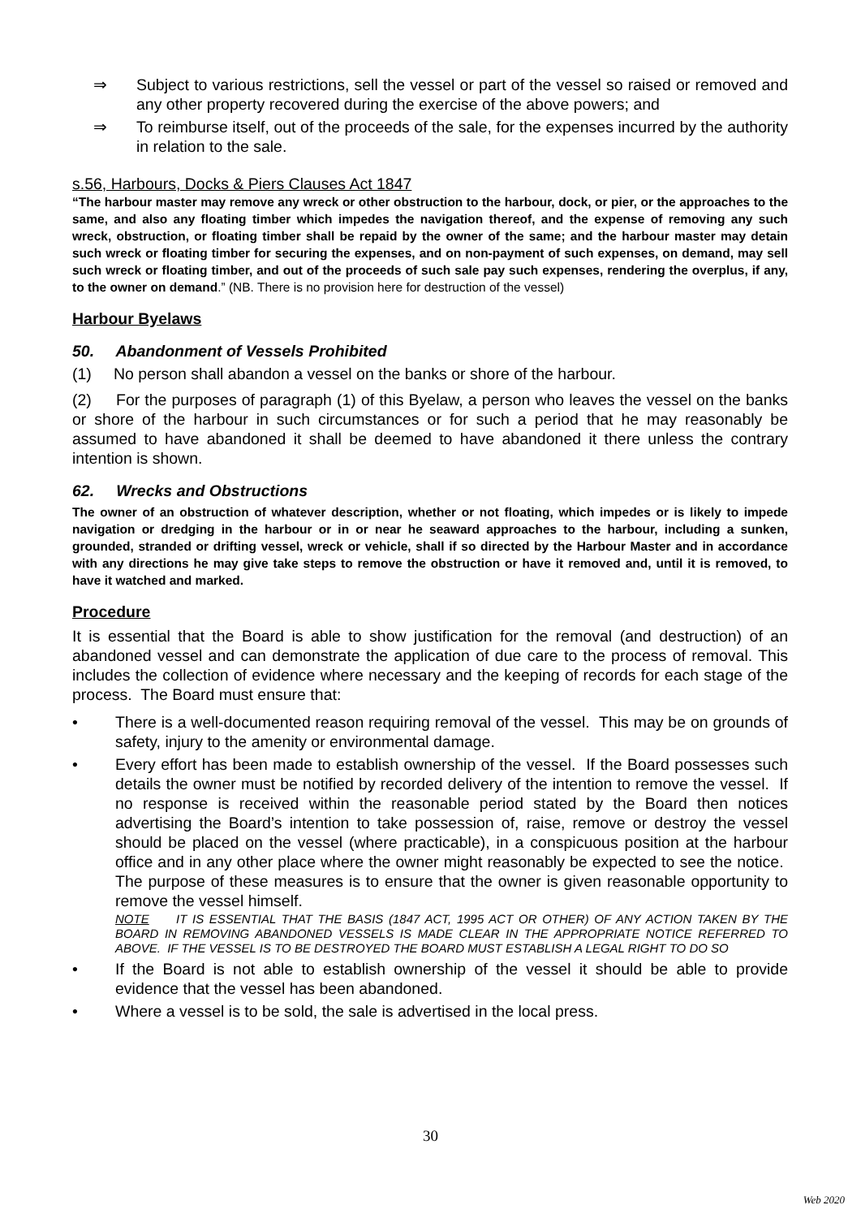⇒ Subject to various restrictions, sell the vessel or part of the vessel so raised or removed and any other property recovered during the exercise of the above powers; and
⇒ To reimburse itself, out of the proceeds of the sale, for the expenses incurred by the authority in relation to the sale.
s.56, Harbours, Docks & Piers Clauses Act 1847
“The harbour master may remove any wreck or other obstruction to the harbour, dock, or pier, or the approaches to the same, and also any floating timber which impedes the navigation thereof, and the expense of removing any such wreck, obstruction, or floating timber shall be repaid by the owner of the same; and the harbour master may detain such wreck or floating timber for securing the expenses, and on non-payment of such expenses, on demand, may sell such wreck or floating timber, and out of the proceeds of such sale pay such expenses, rendering the overplus, if any, to the owner on demand.” (NB. There is no provision here for destruction of the vessel)
Harbour Byelaws
50. Abandonment of Vessels Prohibited
(1) No person shall abandon a vessel on the banks or shore of the harbour.
(2) For the purposes of paragraph (1) of this Byelaw, a person who leaves the vessel on the banks or shore of the harbour in such circumstances or for such a period that he may reasonably be assumed to have abandoned it shall be deemed to have abandoned it there unless the contrary intention is shown.
62. Wrecks and Obstructions
The owner of an obstruction of whatever description, whether or not floating, which impedes or is likely to impede navigation or dredging in the harbour or in or near he seaward approaches to the harbour, including a sunken, grounded, stranded or drifting vessel, wreck or vehicle, shall if so directed by the Harbour Master and in accordance with any directions he may give take steps to remove the obstruction or have it removed and, until it is removed, to have it watched and marked.
Procedure
It is essential that the Board is able to show justification for the removal (and destruction) of an abandoned vessel and can demonstrate the application of due care to the process of removal. This includes the collection of evidence where necessary and the keeping of records for each stage of the process. The Board must ensure that:
• There is a well-documented reason requiring removal of the vessel. This may be on grounds of safety, injury to the amenity or environmental damage.
• Every effort has been made to establish ownership of the vessel. If the Board possesses such details the owner must be notified by recorded delivery of the intention to remove the vessel. If no response is received within the reasonable period stated by the Board then notices advertising the Board’s intention to take possession of, raise, remove or destroy the vessel should be placed on the vessel (where practicable), in a conspicuous position at the harbour office and in any other place where the owner might reasonably be expected to see the notice. The purpose of these measures is to ensure that the owner is given reasonable opportunity to remove the vessel himself.
NOTE IT IS ESSENTIAL THAT THE BASIS (1847 ACT, 1995 ACT OR OTHER) OF ANY ACTION TAKEN BY THE BOARD IN REMOVING ABANDONED VESSELS IS MADE CLEAR IN THE APPROPRIATE NOTICE REFERRED TO ABOVE. IF THE VESSEL IS TO BE DESTROYED THE BOARD MUST ESTABLISH A LEGAL RIGHT TO DO SO
• If the Board is not able to establish ownership of the vessel it should be able to provide evidence that the vessel has been abandoned.
• Where a vessel is to be sold, the sale is advertised in the local press.
30
Web 2020